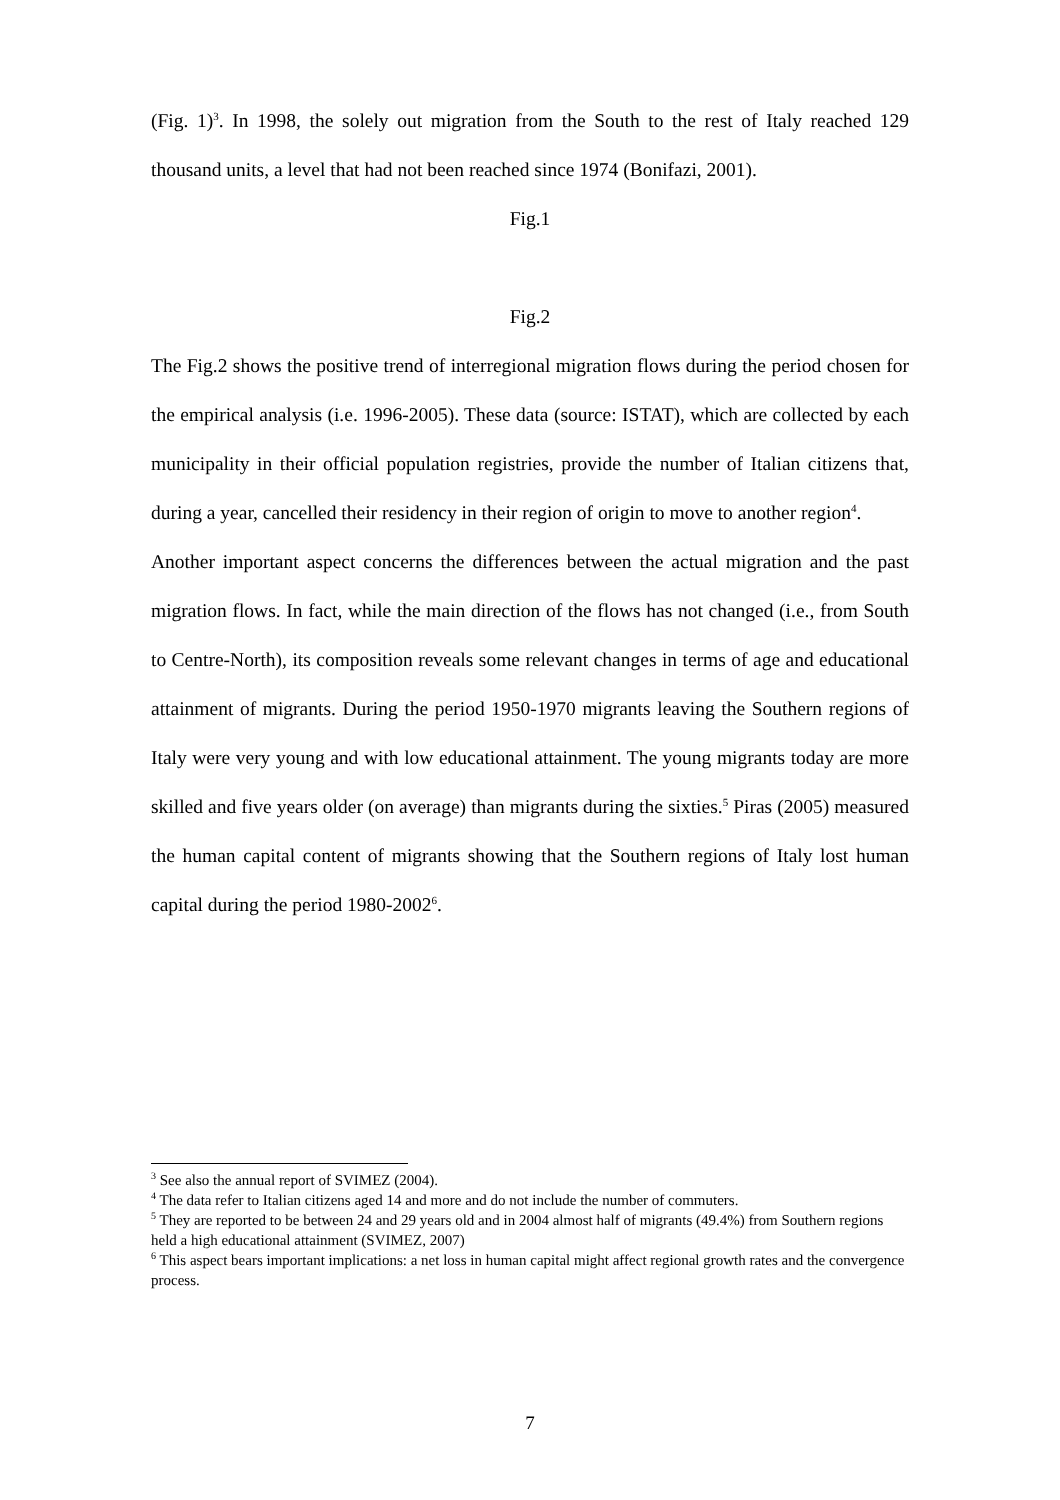(Fig. 1)<sup>3</sup>. In 1998, the solely out migration from the South to the rest of Italy reached 129 thousand units, a level that had not been reached since 1974 (Bonifazi, 2001).
Fig.1
Fig.2
The Fig.2 shows the positive trend of interregional migration flows during the period chosen for the empirical analysis (i.e. 1996-2005). These data (source: ISTAT), which are collected by each municipality in their official population registries, provide the number of Italian citizens that, during a year, cancelled their residency in their region of origin to move to another region<sup>4</sup>.
Another important aspect concerns the differences between the actual migration and the past migration flows. In fact, while the main direction of the flows has not changed (i.e., from South to Centre-North), its composition reveals some relevant changes in terms of age and educational attainment of migrants. During the period 1950-1970 migrants leaving the Southern regions of Italy were very young and with low educational attainment. The young migrants today are more skilled and five years older (on average) than migrants during the sixties.<sup>5</sup> Piras (2005) measured the human capital content of migrants showing that the Southern regions of Italy lost human capital during the period 1980-2002<sup>6</sup>.
<sup>3</sup> See also the annual report of SVIMEZ (2004).
<sup>4</sup> The data refer to Italian citizens aged 14 and more and do not include the number of commuters.
<sup>5</sup> They are reported to be between 24 and 29 years old and in 2004 almost half of migrants (49.4%) from Southern regions held a high educational attainment (SVIMEZ, 2007)
<sup>6</sup> This aspect bears important implications: a net loss in human capital might affect regional growth rates and the convergence process.
7